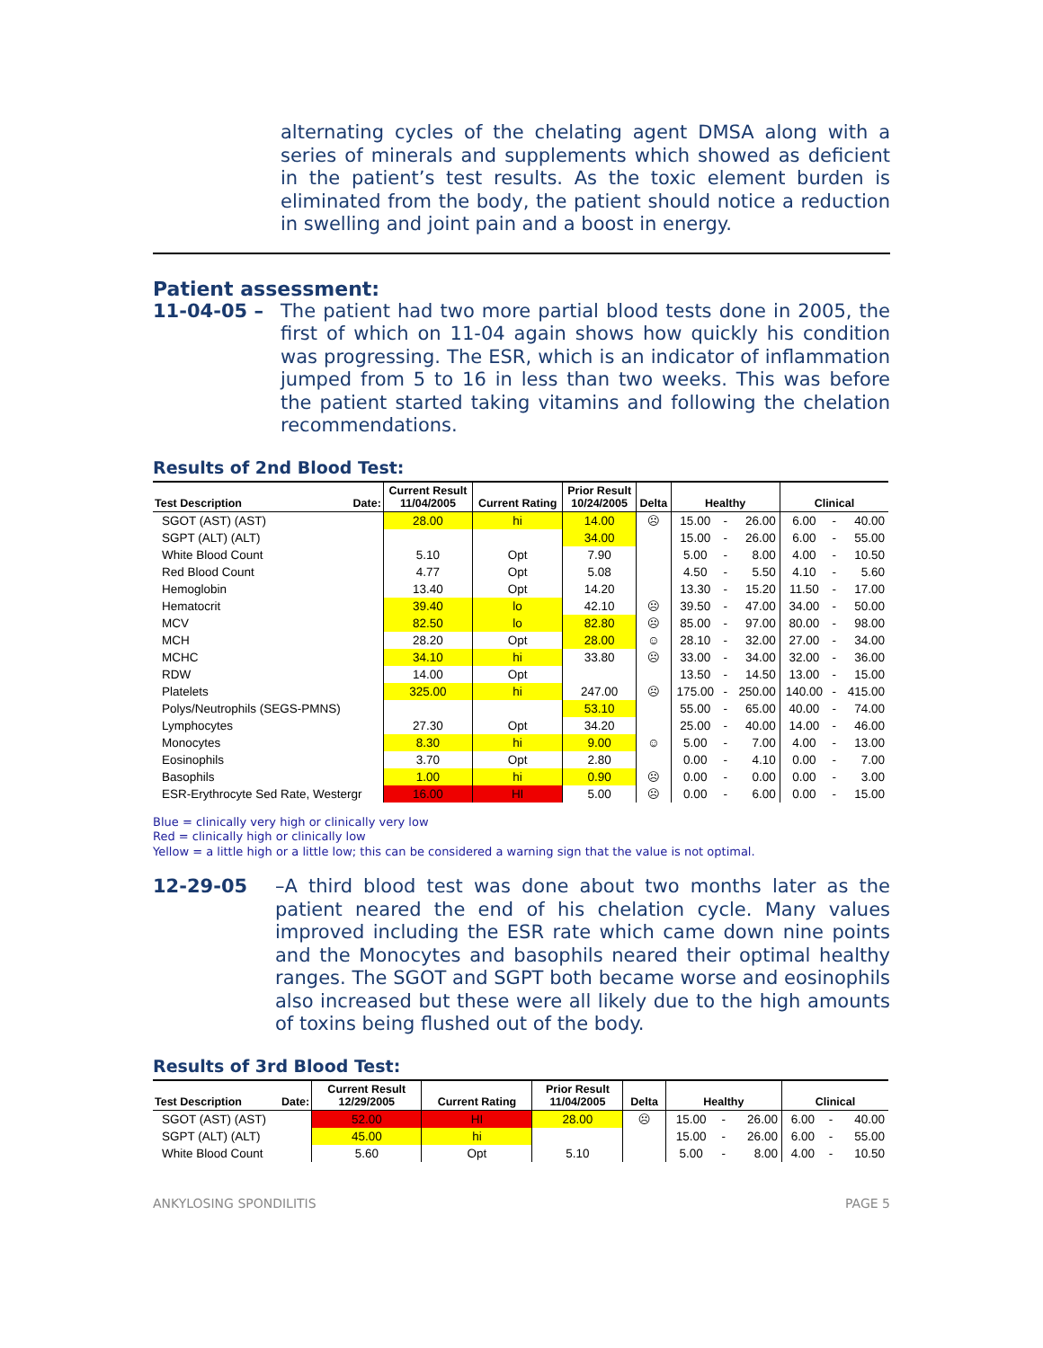alternating cycles of the chelating agent DMSA along with a series of minerals and supplements which showed as deficient in the patient’s test results. As the toxic element burden is eliminated from the body, the patient should notice a reduction in swelling and joint pain and a boost in energy.
Patient assessment:
11-04-05 –
The patient had two more partial blood tests done in 2005, the first of which on 11-04 again shows how quickly his condition was progressing. The ESR, which is an indicator of inflammation jumped from 5 to 16 in less than two weeks. This was before the patient started taking vitamins and following the chelation recommendations.
Results of 2nd Blood Test:
| Test Description Date: | Current Result 11/04/2005 | Current Rating | Prior Result 10/24/2005 | Delta | Healthy | | | Clinical | | |
| --- | --- | --- | --- | --- | --- | --- | --- | --- | --- | --- |
| SGOT (AST) (AST) | 28.00 | hi | 14.00 | ☹ | 15.00 | - | 26.00 | 6.00 | - | 40.00 |
| SGPT (ALT) (ALT) | | | 34.00 | | 15.00 | - | 26.00 | 6.00 | - | 55.00 |
| White Blood Count | 5.10 | Opt | 7.90 | | 5.00 | - | 8.00 | 4.00 | - | 10.50 |
| Red Blood Count | 4.77 | Opt | 5.08 | | 4.50 | - | 5.50 | 4.10 | - | 5.60 |
| Hemoglobin | 13.40 | Opt | 14.20 | | 13.30 | - | 15.20 | 11.50 | - | 17.00 |
| Hematocrit | 39.40 | lo | 42.10 | ☹ | 39.50 | - | 47.00 | 34.00 | - | 50.00 |
| MCV | 82.50 | lo | 82.80 | ☹ | 85.00 | - | 97.00 | 80.00 | - | 98.00 |
| MCH | 28.20 | Opt | 28.00 | ☺ | 28.10 | - | 32.00 | 27.00 | - | 34.00 |
| MCHC | 34.10 | hi | 33.80 | ☹ | 33.00 | - | 34.00 | 32.00 | - | 36.00 |
| RDW | 14.00 | Opt | | | 13.50 | - | 14.50 | 13.00 | - | 15.00 |
| Platelets | 325.00 | hi | 247.00 | ☹ | 175.00 | - | 250.00 | 140.00 | - | 415.00 |
| Polys/Neutrophils (SEGS-PMNS) | | | 53.10 | | 55.00 | - | 65.00 | 40.00 | - | 74.00 |
| Lymphocytes | 27.30 | Opt | 34.20 | | 25.00 | - | 40.00 | 14.00 | - | 46.00 |
| Monocytes | 8.30 | hi | 9.00 | ☺ | 5.00 | - | 7.00 | 4.00 | - | 13.00 |
| Eosinophils | 3.70 | Opt | 2.80 | | 0.00 | - | 4.10 | 0.00 | - | 7.00 |
| Basophils | 1.00 | hi | 0.90 | ☹ | 0.00 | - | 0.00 | 0.00 | - | 3.00 |
| ESR-Erythrocyte Sed Rate, Westergr | 16.00 | HI | 5.00 | ☹ | 0.00 | - | 6.00 | 0.00 | - | 15.00 |
Blue = clinically very high or clinically very low
Red = clinically high or clinically low
Yellow = a little high or a little low; this can be considered a warning sign that the value is not optimal.
12-29-05
–A third blood test was done about two months later as the patient neared the end of his chelation cycle. Many values improved including the ESR rate which came down nine points and the Monocytes and basophils neared their optimal healthy ranges. The SGOT and SGPT both became worse and eosinophils also increased but these were all likely due to the high amounts of toxins being flushed out of the body.
Results of 3rd Blood Test:
| Test Description Date: | Current Result 12/29/2005 | Current Rating | Prior Result 11/04/2005 | Delta | Healthy | | | Clinical | | |
| --- | --- | --- | --- | --- | --- | --- | --- | --- | --- | --- |
| SGOT (AST) (AST) | 52.00 | HI | 28.00 | ☹ | 15.00 | - | 26.00 | 6.00 | - | 40.00 |
| SGPT (ALT) (ALT) | 45.00 | hi | | | 15.00 | - | 26.00 | 6.00 | - | 55.00 |
| White Blood Count | 5.60 | Opt | 5.10 | | 5.00 | - | 8.00 | 4.00 | - | 10.50 |
ANKYLOSING SPONDILITIS PAGE 5